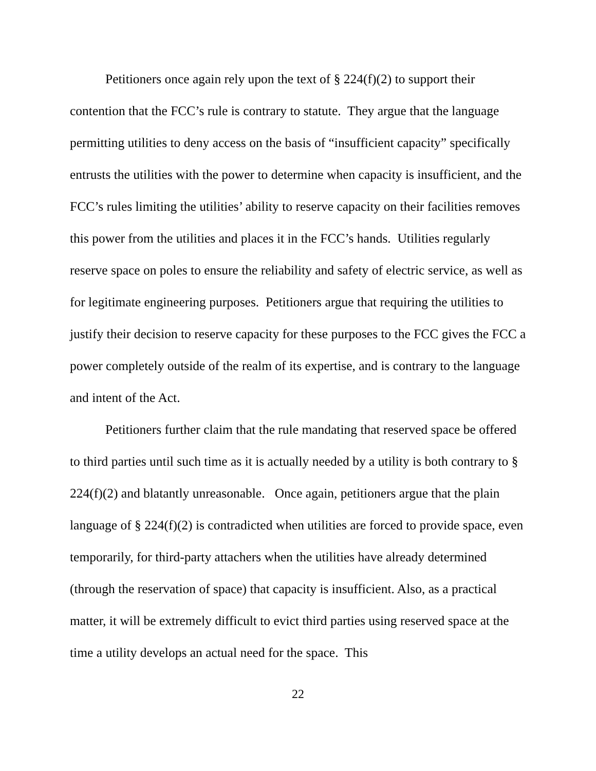Petitioners once again rely upon the text of § 224(f)(2) to support their contention that the FCC’s rule is contrary to statute. They argue that the language permitting utilities to deny access on the basis of “insufficient capacity” specifically entrusts the utilities with the power to determine when capacity is insufficient, and the FCC’s rules limiting the utilities’ ability to reserve capacity on their facilities removes this power from the utilities and places it in the FCC’s hands. Utilities regularly reserve space on poles to ensure the reliability and safety of electric service, as well as for legitimate engineering purposes. Petitioners argue that requiring the utilities to justify their decision to reserve capacity for these purposes to the FCC gives the FCC a power completely outside of the realm of its expertise, and is contrary to the language and intent of the Act.
Petitioners further claim that the rule mandating that reserved space be offered to third parties until such time as it is actually needed by a utility is both contrary to § 224(f)(2) and blatantly unreasonable. Once again, petitioners argue that the plain language of § 224(f)(2) is contradicted when utilities are forced to provide space, even temporarily, for third-party attachers when the utilities have already determined (through the reservation of space) that capacity is insufficient. Also, as a practical matter, it will be extremely difficult to evict third parties using reserved space at the time a utility develops an actual need for the space. This
22